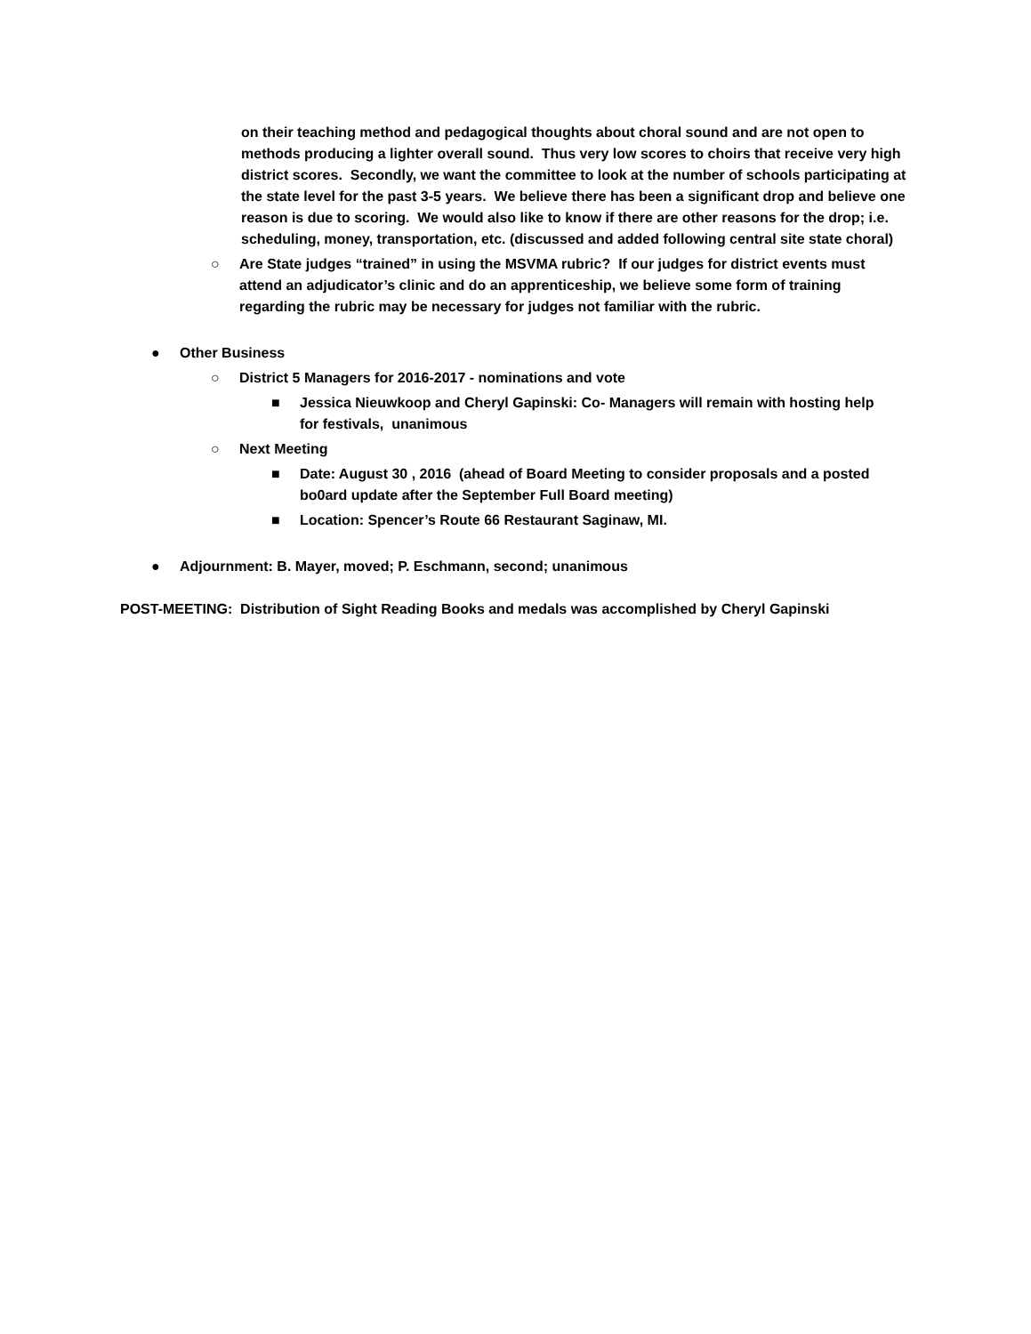on their teaching method and pedagogical thoughts about choral sound and are not open to methods producing a lighter overall sound. Thus very low scores to choirs that receive very high district scores. Secondly, we want the committee to look at the number of schools participating at the state level for the past 3-5 years. We believe there has been a significant drop and believe one reason is due to scoring. We would also like to know if there are other reasons for the drop; i.e. scheduling, money, transportation, etc. (discussed and added following central site state choral)
○ Are State judges “trained” in using the MSVMA rubric? If our judges for district events must attend an adjudicator’s clinic and do an apprenticeship, we believe some form of training regarding the rubric may be necessary for judges not familiar with the rubric.
● Other Business
○ District 5 Managers for 2016-2017 - nominations and vote
■ Jessica Nieuwkoop and Cheryl Gapinski: Co- Managers will remain with hosting help for festivals, unanimous
○ Next Meeting
■ Date: August 30 , 2016 (ahead of Board Meeting to consider proposals and a posted bo0ard update after the September Full Board meeting)
■ Location: Spencer’s Route 66 Restaurant Saginaw, MI.
● Adjournment: B. Mayer, moved; P. Eschmann, second; unanimous
POST-MEETING: Distribution of Sight Reading Books and medals was accomplished by Cheryl Gapinski